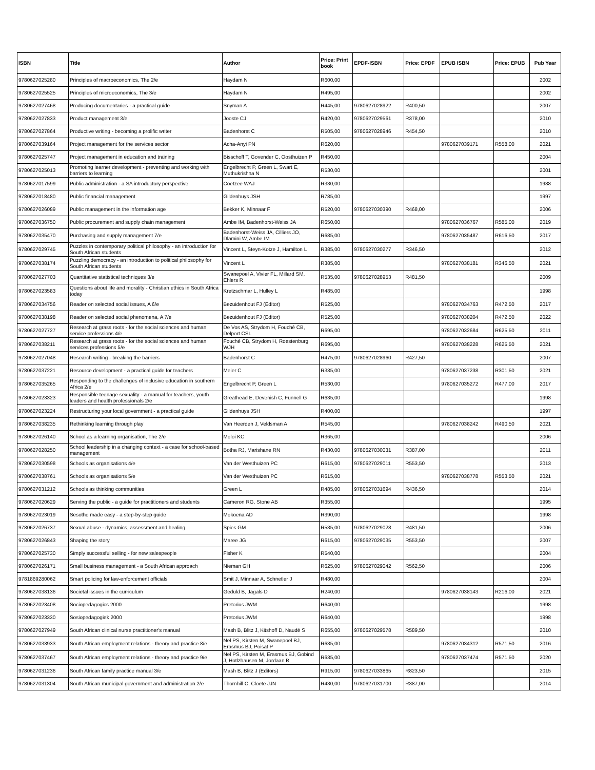| ISBN | Title | Author | Price: Print book | EPDF-ISBN | Price: EPDF | EPUB ISBN | Price: EPUB | Pub Year |
| --- | --- | --- | --- | --- | --- | --- | --- | --- |
| 9780627025280 | Principles of macroeconomics, The 2/e | Haydam N | R600,00 | | | | | 2002 |
| 9780627025525 | Principles of microeconomics, The 3/e | Haydam N | R495,00 | | | | | 2002 |
| 9780627027468 | Producing documentaries - a practical guide | Snyman A | R445,00 | 9780627028922 | R400,50 | | | 2007 |
| 9780627027833 | Product management 3/e | Jooste CJ | R420,00 | 9780627029561 | R378,00 | | | 2010 |
| 9780627027864 | Productive writing - becoming a prolific writer | Badenhorst C | R505,00 | 9780627028946 | R454,50 | | | 2010 |
| 9780627039164 | Project management for the services sector | Acha-Anyi PN | R620,00 | | | 9780627039171 | R558,00 | 2021 |
| 9780627025747 | Project management in education and training | Bisschoff T, Govender C, Oosthuizen P | R450,00 | | | | | 2004 |
| 9780627025013 | Promoting learner development - preventing and working with barriers to learning | Engelbrecht P, Green L, Swart E, Muthukrishna N | R530,00 | | | | | 2001 |
| 9780627017599 | Public administration - a SA introductory perspective | Coetzee WAJ | R330,00 | | | | | 1988 |
| 9780627018480 | Public financial management | Gildenhuys JSH | R785,00 | | | | | 1997 |
| 9780627026089 | Public management in the information age | Bekker K, Minnaar F | R520,00 | 9780627030390 | R468,00 | | | 2006 |
| 9780627036750 | Public procurement and supply chain management | Ambe IM, Badenhorst-Weiss JA | R650,00 | | | 9780627036767 | R585,00 | 2019 |
| 9780627035470 | Purchasing and supply management 7/e | Badenhorst-Weiss JA, Cilliers JO, Dlamini W, Ambe IM | R685,00 | | | 9780627035487 | R616,50 | 2017 |
| 9780627029745 | Puzzles in contemporary political philosophy - an introduction for South African students | Vincent L, Steyn-Kotze J, Hamilton L | R385,00 | 9780627030277 | R346,50 | | | 2012 |
| 9780627038174 | Puzzling democracy - an introduction to political philosophy for South African students | Vincent L | R385,00 | | | 9780627038181 | R346,50 | 2021 |
| 9780627027703 | Quantitative statistical techniques 3/e | Swanepoel A, Vivier FL, Millard SM, Ehlers R | R535,00 | 9780627028953 | R481,50 | | | 2009 |
| 9780627023583 | Questions about life and morality - Christian ethics in South Africa today | Kretzschmar L, Hulley L | R485,00 | | | | | 1998 |
| 9780627034756 | Reader on selected social issues, A 6/e | Bezuidenhout FJ (Editor) | R525,00 | | | 9780627034763 | R472,50 | 2017 |
| 9780627038198 | Reader on selected social phenomena, A 7/e | Bezuidenhout FJ (Editor) | R525,00 | | | 9780627038204 | R472,50 | 2022 |
| 9780627027727 | Research at grass roots - for the social sciences and human service professions 4/e | De Vos AS, Strydom H, Fouché CB, Delport CSL | R695,00 | | | 9780627032684 | R625,50 | 2011 |
| 9780627038211 | Research at grass roots - for the social sciences and human services professions 5/e | Fouché CB, Strydom H, Roestenburg WJH | R695,00 | | | 9780627038228 | R625,50 | 2021 |
| 9780627027048 | Research writing - breaking the barriers | Badenhorst C | R475,00 | 9780627028960 | R427,50 | | | 2007 |
| 9780627037221 | Resource development - a practical guide for teachers | Meier C | R335,00 | | | 9780627037238 | R301,50 | 2021 |
| 9780627035265 | Responding to the challenges of inclusive education in southern Africa 2/e | Engelbrecht P, Green L | R530,00 | | | 9780627035272 | R477,00 | 2017 |
| 9780627023323 | Responsible teenage sexuality - a manual for teachers, youth leaders and health professionals 2/e | Greathead E, Devenish C, Funnell G | R635,00 | | | | | 1998 |
| 9780627023224 | Restructuring your local government - a practical guide | Gildenhuys JSH | R400,00 | | | | | 1997 |
| 9780627038235 | Rethinking learning through play | Van Heerden J, Veldsman A | R545,00 | | | 9780627038242 | R490,50 | 2021 |
| 9780627026140 | School as a learning organisation, The 2/e | Moloi KC | R365,00 | | | | | 2006 |
| 9780627028250 | School leadership in a changing context - a case for school-based management | Botha RJ, Marishane RN | R430,00 | 9780627030031 | R387,00 | | | 2011 |
| 9780627030598 | Schools as organisations 4/e | Van der Westhuizen PC | R615,00 | 9780627029011 | R553,50 | | | 2013 |
| 9780627038761 | Schools as organisations 5/e | Van der Westhuizen PC | R615,00 | | | 9780627038778 | R553,50 | 2021 |
| 9780627031212 | Schools as thinking communities | Green L | R485,00 | 9780627031694 | R436,50 | | | 2014 |
| 9780627020629 | Serving the public - a guide for practitioners and students | Cameron RG, Stone AB | R355,00 | | | | | 1995 |
| 9780627023019 | Sesotho made easy - a step-by-step guide | Mokoena AD | R390,00 | | | | | 1998 |
| 9780627026737 | Sexual abuse - dynamics, assessment and healing | Spies GM | R535,00 | 9780627029028 | R481,50 | | | 2006 |
| 9780627026843 | Shaping the story | Maree JG | R615,00 | 9780627029035 | R553,50 | | | 2007 |
| 9780627025730 | Simply successful selling - for new salespeople | Fisher K | R540,00 | | | | | 2004 |
| 9780627026171 | Small business management - a South African approach | Nieman GH | R625,00 | 9780627029042 | R562,50 | | | 2006 |
| 9781869280062 | Smart policing for law-enforcement officials | Smit J, Minnaar A, Schnetler J | R480,00 | | | | | 2004 |
| 9780627038136 | Societal issues in the curriculum | Geduld B, Jagals D | R240,00 | | | 9780627038143 | R216,00 | 2021 |
| 9780627023408 | Sociopedagogics 2000 | Pretorius JWM | R640,00 | | | | | 1998 |
| 9780627023330 | Sosiopedagogiek 2000 | Pretorius JWM | R640,00 | | | | | 1998 |
| 9780627027949 | South African clinical nurse practitioner's manual | Mash B, Blitz J, Kitshoff D, Naudé S | R655,00 | 9780627029578 | R589,50 | | | 2010 |
| 9780627033933 | South African employment relations - theory and practice 8/e | Nel PS, Kirsten M, Swanepoel BJ, Erasmus BJ, Poisat P | R635,00 | | | 9780627034312 | R571,50 | 2016 |
| 9780627037467 | South African employment relations - theory and practice 9/e | Nel PS, Kirsten M, Erasmus BJ, Gobind J, Hotlzhausen M, Jordaan B | R635,00 | | | 9780627037474 | R571,50 | 2020 |
| 9780627031236 | South African family practice manual 3/e | Mash B, Blitz J (Editors) | R915,00 | 9780627033865 | R823,50 | | | 2015 |
| 9780627031304 | South African municipal government and administration 2/e | Thornhill C, Cloete JJN | R430,00 | 9780627031700 | R387,00 | | | 2014 |